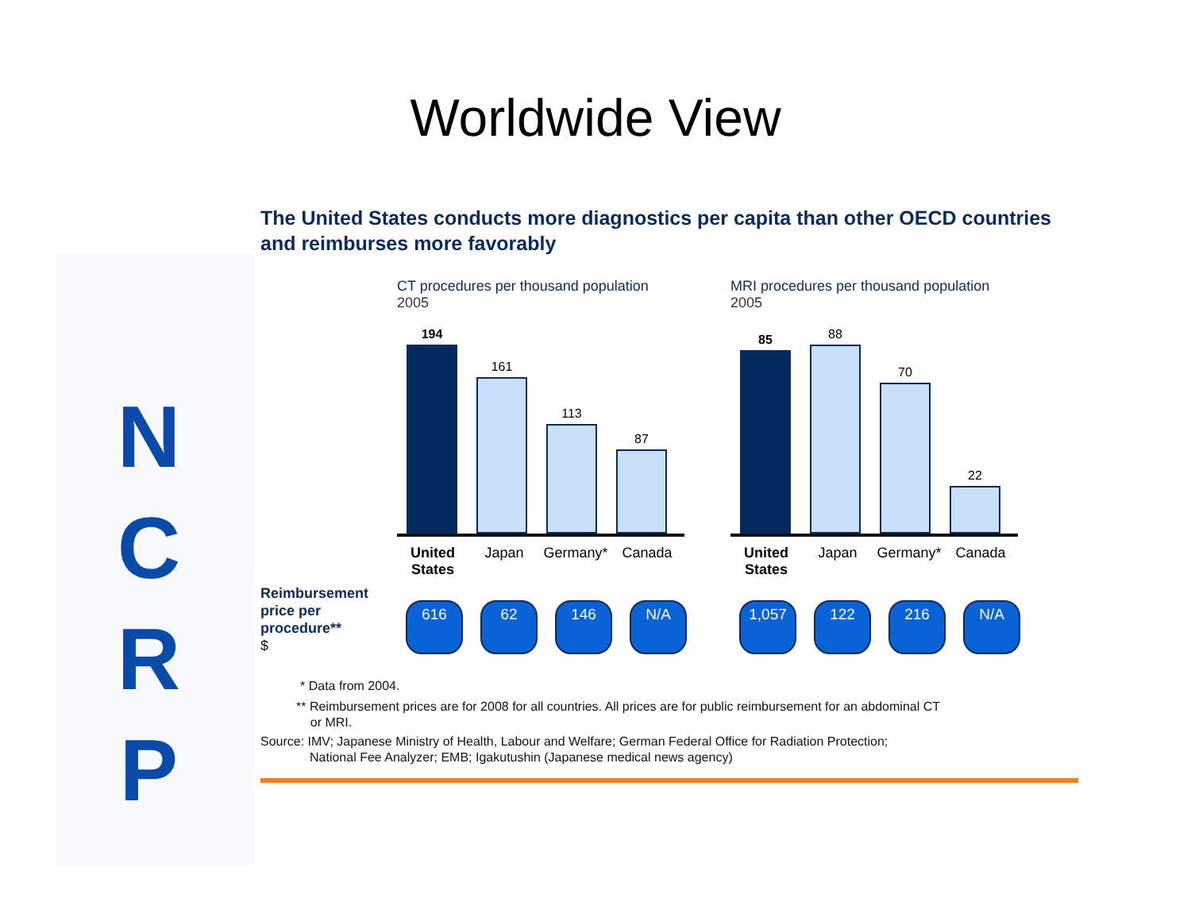Worldwide View
N C R P
The United States conducts more diagnostics per capita than other OECD countries and reimburses more favorably
CT procedures per thousand population
2005
194
161
113
87
United States
Japan Germany* Canada
MRI procedures per thousand population
2005
85
88
70
22
United States
Japan Germany* Canada
Reimbursement price per procedure**
$
616 62 146 N/A 1,057 122 216 N/A
* Data from 2004.
** Reimbursement prices are for 2008 for all countries. All prices are for public reimbursement for an abdominal CT
or MRI.
Source: IMV; Japanese Ministry of Health, Labour and Welfare; German Federal Office for Radiation Protection;
National Fee Analyzer; EMB; Igakutushin (Japanese medical news agency)